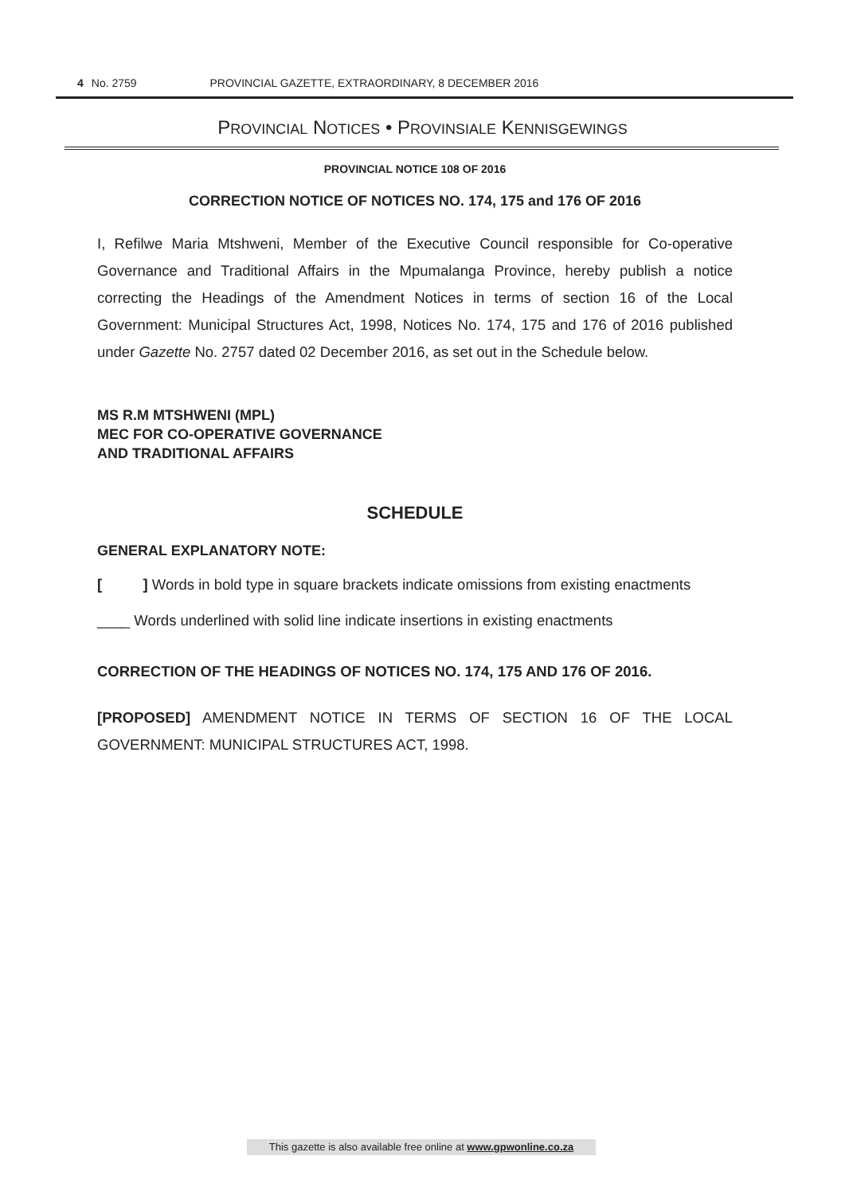4 No. 2759 PROVINCIAL GAZETTE, EXTRAORDINARY, 8 DECEMBER 2016
PROVINCIAL NOTICES • PROVINSIALE KENNISGEWINGS
PROVINCIAL NOTICE 108 OF 2016
CORRECTION NOTICE OF NOTICES NO. 174, 175 and 176 OF 2016
I, Refilwe Maria Mtshweni, Member of the Executive Council responsible for Co-operative Governance and Traditional Affairs in the Mpumalanga Province, hereby publish a notice correcting the Headings of the Amendment Notices in terms of section 16 of the Local Government: Municipal Structures Act, 1998, Notices No. 174, 175 and 176 of 2016 published under Gazette No. 2757 dated 02 December 2016, as set out in the Schedule below.
MS R.M MTSHWENI (MPL)
MEC FOR CO-OPERATIVE GOVERNANCE
AND TRADITIONAL AFFAIRS
SCHEDULE
GENERAL EXPLANATORY NOTE:
[ ] Words in bold type in square brackets indicate omissions from existing enactments
____ Words underlined with solid line indicate insertions in existing enactments
CORRECTION OF THE HEADINGS OF NOTICES NO. 174, 175 AND 176 OF 2016.
[PROPOSED] AMENDMENT NOTICE IN TERMS OF SECTION 16 OF THE LOCAL GOVERNMENT: MUNICIPAL STRUCTURES ACT, 1998.
This gazette is also available free online at www.gpwonline.co.za